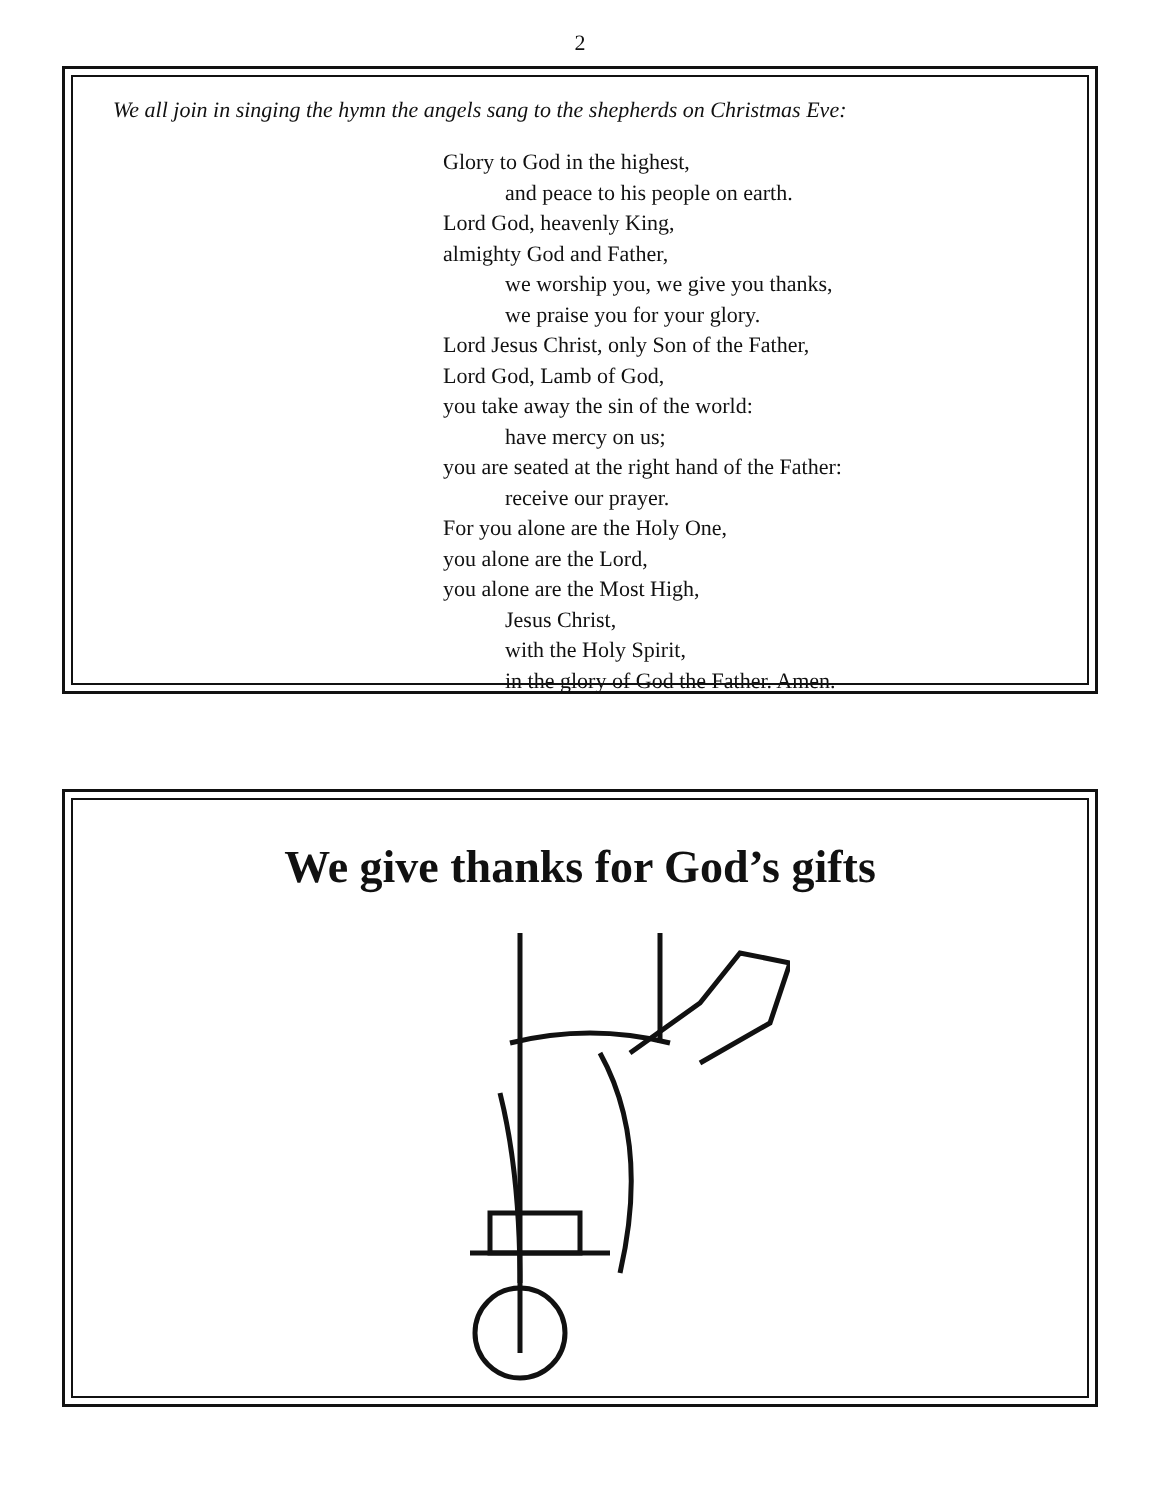2
We all join in singing the hymn the angels sang to the shepherds on Christmas Eve:
Glory to God in the highest,
and peace to his people on earth.
Lord God, heavenly King,
almighty God and Father,
we worship you, we give you thanks,
we praise you for your glory.
Lord Jesus Christ, only Son of the Father,
Lord God, Lamb of God,
you take away the sin of the world:
have mercy on us;
you are seated at the right hand of the Father:
receive our prayer.
For you alone are the Holy One,
you alone are the Lord,
you alone are the Most High,
Jesus Christ,
with the Holy Spirit,
in the glory of God the Father. Amen.
We give thanks for God’s gifts